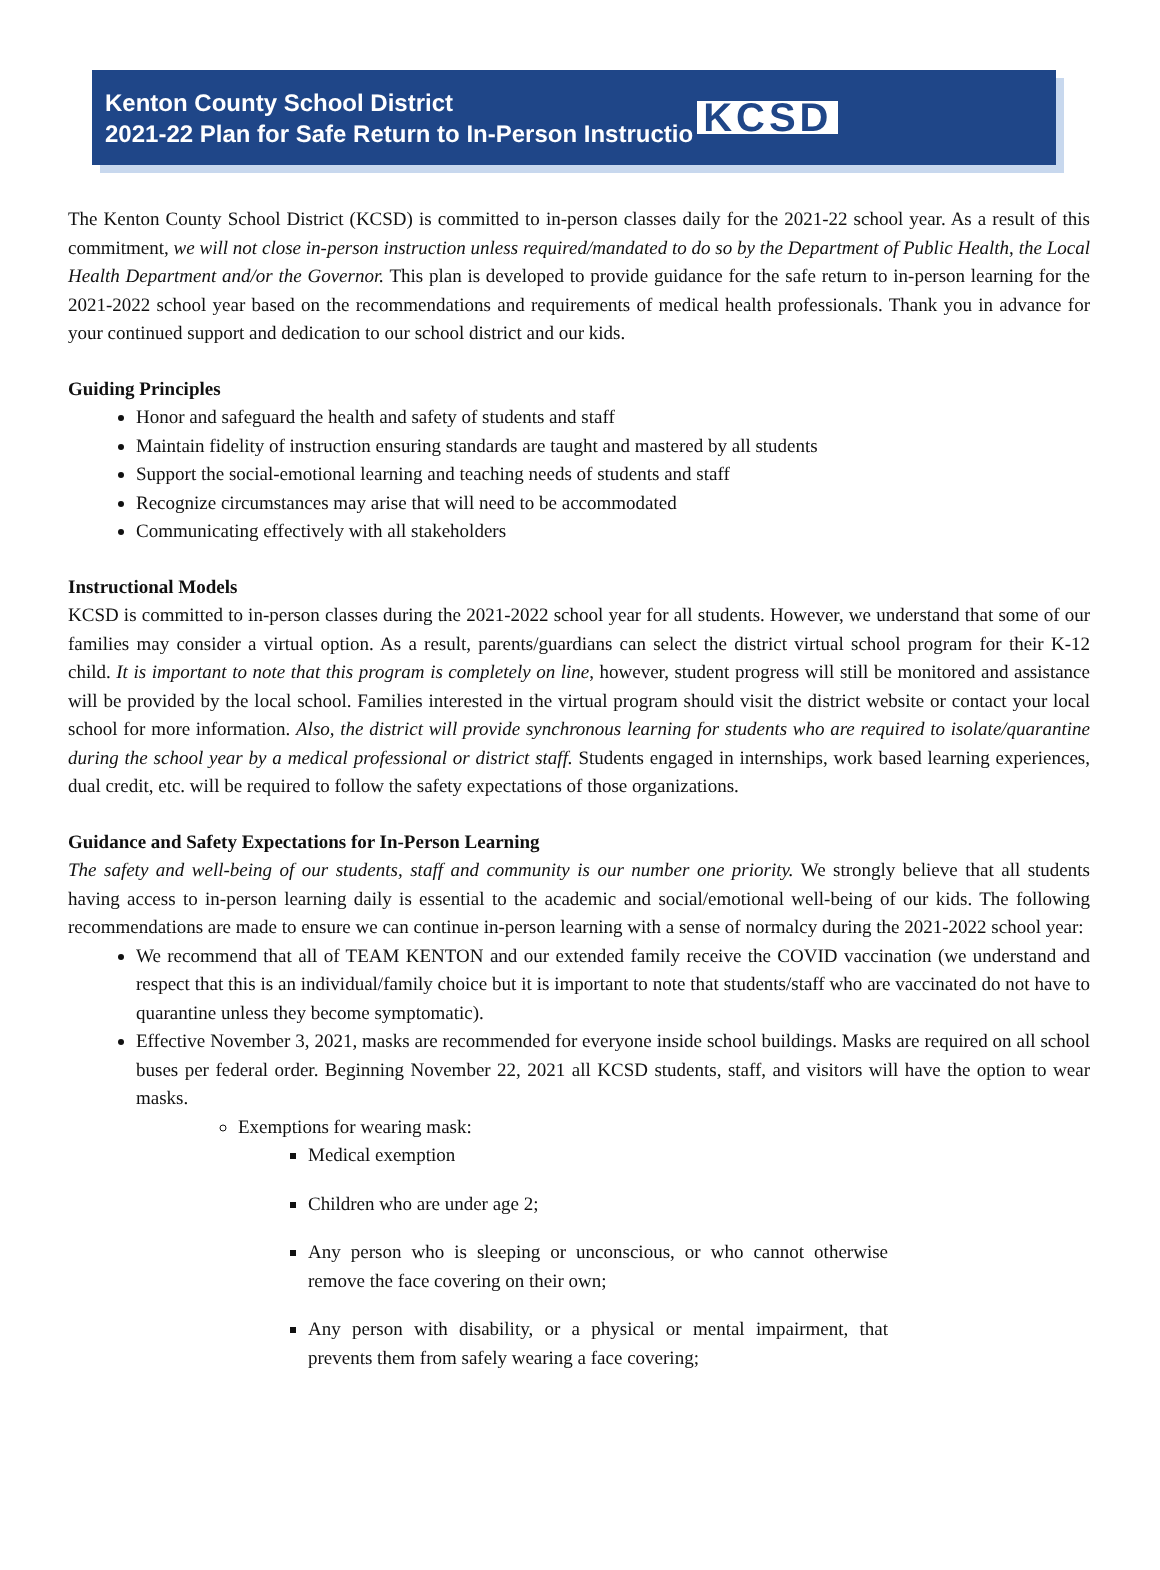Kenton County School District
2021-22 Plan for Safe Return to In-Person Instructio
KCSD
The Kenton County School District (KCSD) is committed to in-person classes daily for the 2021-22 school year. As a result of this commitment, we will not close in-person instruction unless required/mandated to do so by the Department of Public Health, the Local Health Department and/or the Governor. This plan is developed to provide guidance for the safe return to in-person learning for the 2021-2022 school year based on the recommendations and requirements of medical health professionals. Thank you in advance for your continued support and dedication to our school district and our kids.
Guiding Principles
Honor and safeguard the health and safety of students and staff
Maintain fidelity of instruction ensuring standards are taught and mastered by all students
Support the social-emotional learning and teaching needs of students and staff
Recognize circumstances may arise that will need to be accommodated
Communicating effectively with all stakeholders
Instructional Models
KCSD is committed to in-person classes during the 2021-2022 school year for all students. However, we understand that some of our families may consider a virtual option. As a result, parents/guardians can select the district virtual school program for their K-12 child. It is important to note that this program is completely on line, however, student progress will still be monitored and assistance will be provided by the local school. Families interested in the virtual program should visit the district website or contact your local school for more information. Also, the district will provide synchronous learning for students who are required to isolate/quarantine during the school year by a medical professional or district staff. Students engaged in internships, work based learning experiences, dual credit, etc. will be required to follow the safety expectations of those organizations.
Guidance and Safety Expectations for In-Person Learning
The safety and well-being of our students, staff and community is our number one priority. We strongly believe that all students having access to in-person learning daily is essential to the academic and social/emotional well-being of our kids. The following recommendations are made to ensure we can continue in-person learning with a sense of normalcy during the 2021-2022 school year:
We recommend that all of TEAM KENTON and our extended family receive the COVID vaccination (we understand and respect that this is an individual/family choice but it is important to note that students/staff who are vaccinated do not have to quarantine unless they become symptomatic).
Effective November 3, 2021, masks are recommended for everyone inside school buildings. Masks are required on all school buses per federal order. Beginning November 22, 2021 all KCSD students, staff, and visitors will have the option to wear masks.
Exemptions for wearing mask:
Medical exemption
Children who are under age 2;
Any person who is sleeping or unconscious, or who cannot otherwise remove the face covering on their own;
Any person with disability, or a physical or mental impairment, that prevents them from safely wearing a face covering;